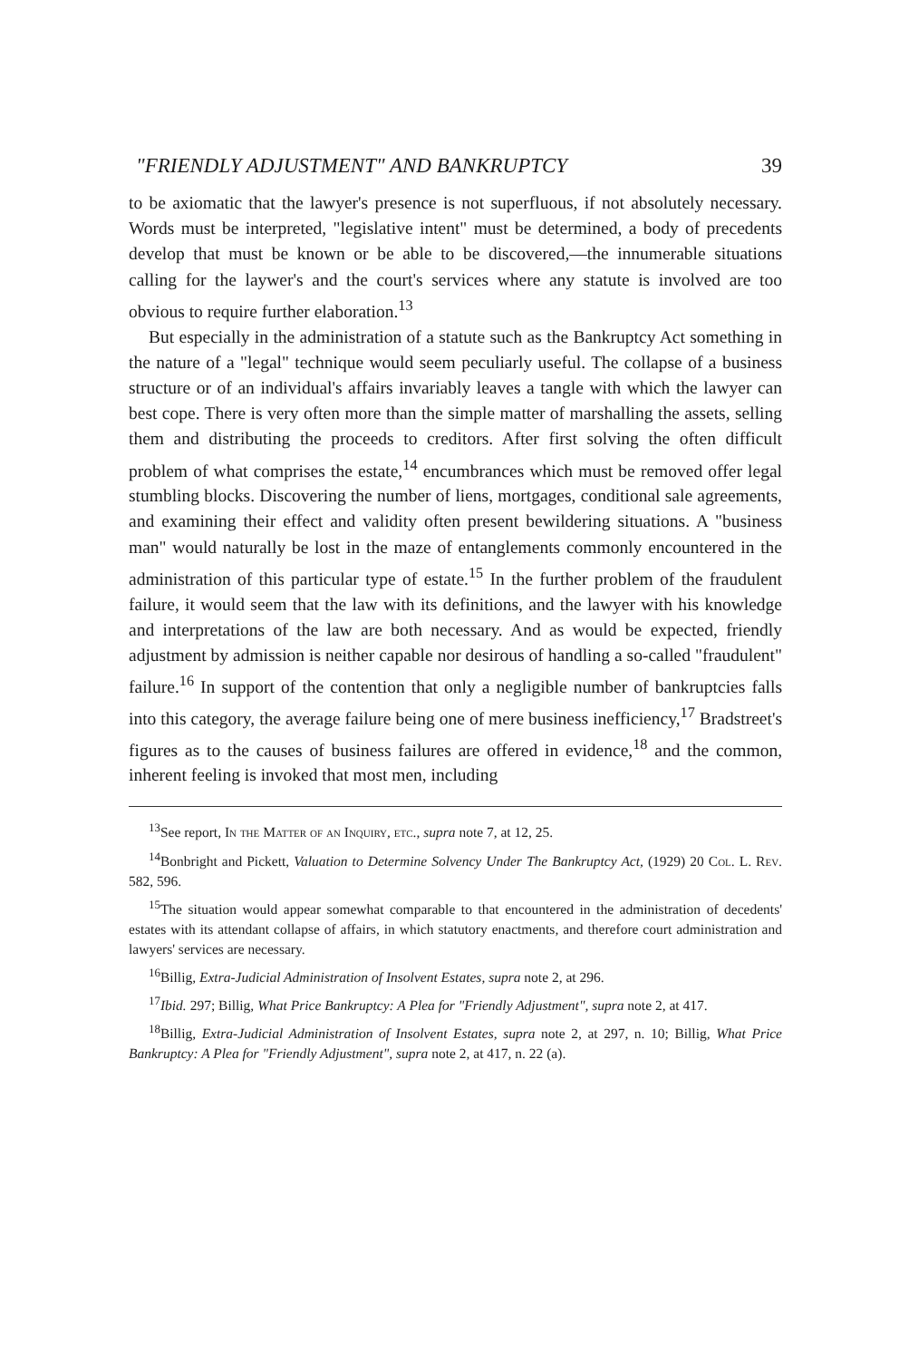"FRIENDLY ADJUSTMENT" AND BANKRUPTCY 39
to be axiomatic that the lawyer's presence is not superfluous, if not absolutely necessary. Words must be interpreted, "legislative intent" must be determined, a body of precedents develop that must be known or be able to be discovered,—the innumerable situations calling for the laywer's and the court's services where any statute is involved are too obvious to require further elaboration.<sup>13</sup>
But especially in the administration of a statute such as the Bankruptcy Act something in the nature of a "legal" technique would seem peculiarly useful. The collapse of a business structure or of an individual's affairs invariably leaves a tangle with which the lawyer can best cope. There is very often more than the simple matter of marshalling the assets, selling them and distributing the proceeds to creditors. After first solving the often difficult problem of what comprises the estate,<sup>14</sup> encumbrances which must be removed offer legal stumbling blocks. Discovering the number of liens, mortgages, conditional sale agreements, and examining their effect and validity often present bewildering situations. A "business man" would naturally be lost in the maze of entanglements commonly encountered in the administration of this particular type of estate.<sup>15</sup> In the further problem of the fraudulent failure, it would seem that the law with its definitions, and the lawyer with his knowledge and interpretations of the law are both necessary. And as would be expected, friendly adjustment by admission is neither capable nor desirous of handling a so-called "fraudulent" failure.<sup>16</sup> In support of the contention that only a negligible number of bankruptcies falls into this category, the average failure being one of mere business inefficiency,<sup>17</sup> Bradstreet's figures as to the causes of business failures are offered in evidence,<sup>18</sup> and the common, inherent feeling is invoked that most men, including
<sup>13</sup> See report, In the Matter of an Inquiry, etc., supra note 7, at 12, 25.
<sup>14</sup> Bonbright and Pickett, Valuation to Determine Solvency Under The Bankruptcy Act, (1929) 20 Col. L. Rev. 582, 596.
<sup>15</sup> The situation would appear somewhat comparable to that encountered in the administration of decedents' estates with its attendant collapse of affairs, in which statutory enactments, and therefore court administration and lawyers' services are necessary.
<sup>16</sup> Billig, Extra-Judicial Administration of Insolvent Estates, supra note 2, at 296.
<sup>17</sup> Ibid. 297; Billig, What Price Bankruptcy: A Plea for "Friendly Adjustment", supra note 2, at 417.
<sup>18</sup> Billig, Extra-Judicial Administration of Insolvent Estates, supra note 2, at 297, n. 10; Billig, What Price Bankruptcy: A Plea for "Friendly Adjustment", supra note 2, at 417, n. 22 (a).